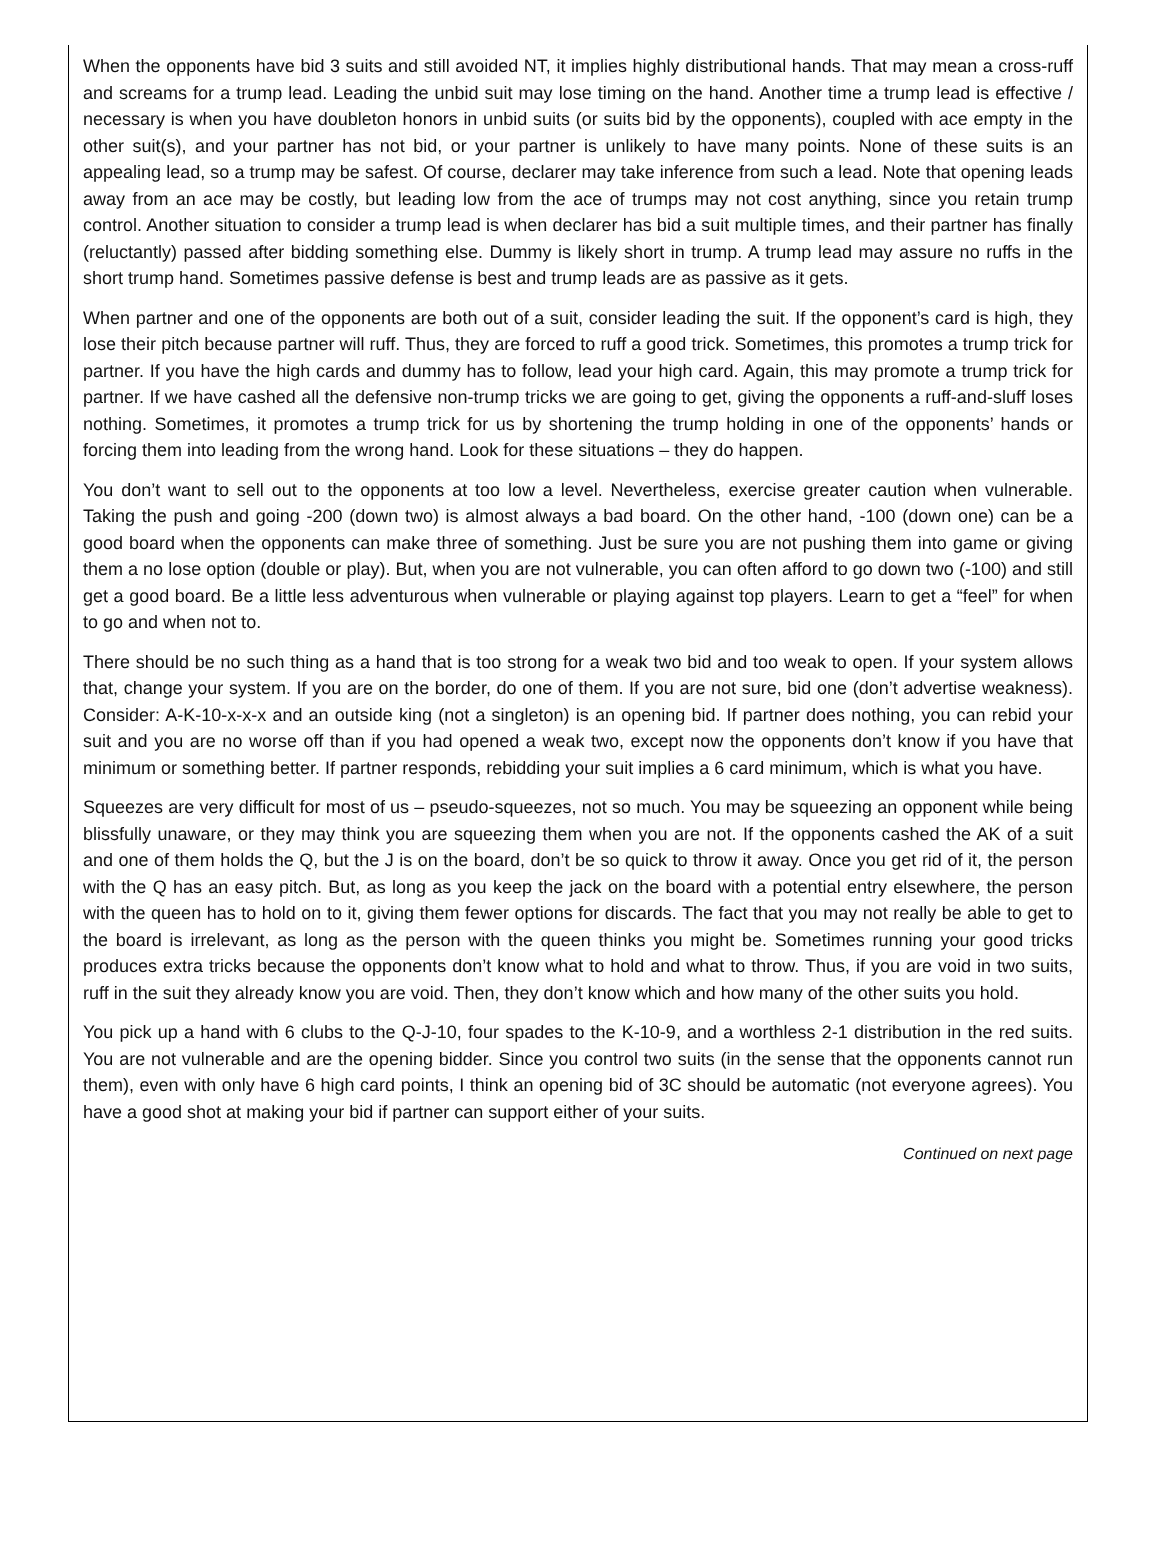When the opponents have bid 3 suits and still avoided NT, it implies highly distributional hands. That may mean a cross-ruff and screams for a trump lead. Leading the unbid suit may lose timing on the hand. Another time a trump lead is effective / necessary is when you have doubleton honors in unbid suits (or suits bid by the opponents), coupled with ace empty in the other suit(s), and your partner has not bid, or your partner is unlikely to have many points. None of these suits is an appealing lead, so a trump may be safest. Of course, declarer may take inference from such a lead. Note that opening leads away from an ace may be costly, but leading low from the ace of trumps may not cost anything, since you retain trump control. Another situation to consider a trump lead is when declarer has bid a suit multiple times, and their partner has finally (reluctantly) passed after bidding something else. Dummy is likely short in trump. A trump lead may assure no ruffs in the short trump hand. Sometimes passive defense is best and trump leads are as passive as it gets.
When partner and one of the opponents are both out of a suit, consider leading the suit. If the opponent’s card is high, they lose their pitch because partner will ruff. Thus, they are forced to ruff a good trick. Sometimes, this promotes a trump trick for partner. If you have the high cards and dummy has to follow, lead your high card. Again, this may promote a trump trick for partner. If we have cashed all the defensive non-trump tricks we are going to get, giving the opponents a ruff-and-sluff loses nothing. Sometimes, it promotes a trump trick for us by shortening the trump holding in one of the opponents’ hands or forcing them into leading from the wrong hand. Look for these situations – they do happen.
You don’t want to sell out to the opponents at too low a level. Nevertheless, exercise greater caution when vulnerable. Taking the push and going -200 (down two) is almost always a bad board. On the other hand, -100 (down one) can be a good board when the opponents can make three of something. Just be sure you are not pushing them into game or giving them a no lose option (double or play). But, when you are not vulnerable, you can often afford to go down two (-100) and still get a good board. Be a little less adventurous when vulnerable or playing against top players. Learn to get a “feel” for when to go and when not to.
There should be no such thing as a hand that is too strong for a weak two bid and too weak to open. If your system allows that, change your system. If you are on the border, do one of them. If you are not sure, bid one (don’t advertise weakness). Consider: A-K-10-x-x-x and an outside king (not a singleton) is an opening bid. If partner does nothing, you can rebid your suit and you are no worse off than if you had opened a weak two, except now the opponents don’t know if you have that minimum or something better. If partner responds, rebidding your suit implies a 6 card minimum, which is what you have.
Squeezes are very difficult for most of us – pseudo-squeezes, not so much. You may be squeezing an opponent while being blissfully unaware, or they may think you are squeezing them when you are not. If the opponents cashed the AK of a suit and one of them holds the Q, but the J is on the board, don’t be so quick to throw it away. Once you get rid of it, the person with the Q has an easy pitch. But, as long as you keep the jack on the board with a potential entry elsewhere, the person with the queen has to hold on to it, giving them fewer options for discards. The fact that you may not really be able to get to the board is irrelevant, as long as the person with the queen thinks you might be. Sometimes running your good tricks produces extra tricks because the opponents don’t know what to hold and what to throw. Thus, if you are void in two suits, ruff in the suit they already know you are void. Then, they don’t know which and how many of the other suits you hold.
You pick up a hand with 6 clubs to the Q-J-10, four spades to the K-10-9, and a worthless 2-1 distribution in the red suits. You are not vulnerable and are the opening bidder. Since you control two suits (in the sense that the opponents cannot run them), even with only have 6 high card points, I think an opening bid of 3C should be automatic (not everyone agrees). You have a good shot at making your bid if partner can support either of your suits.
Continued on next page